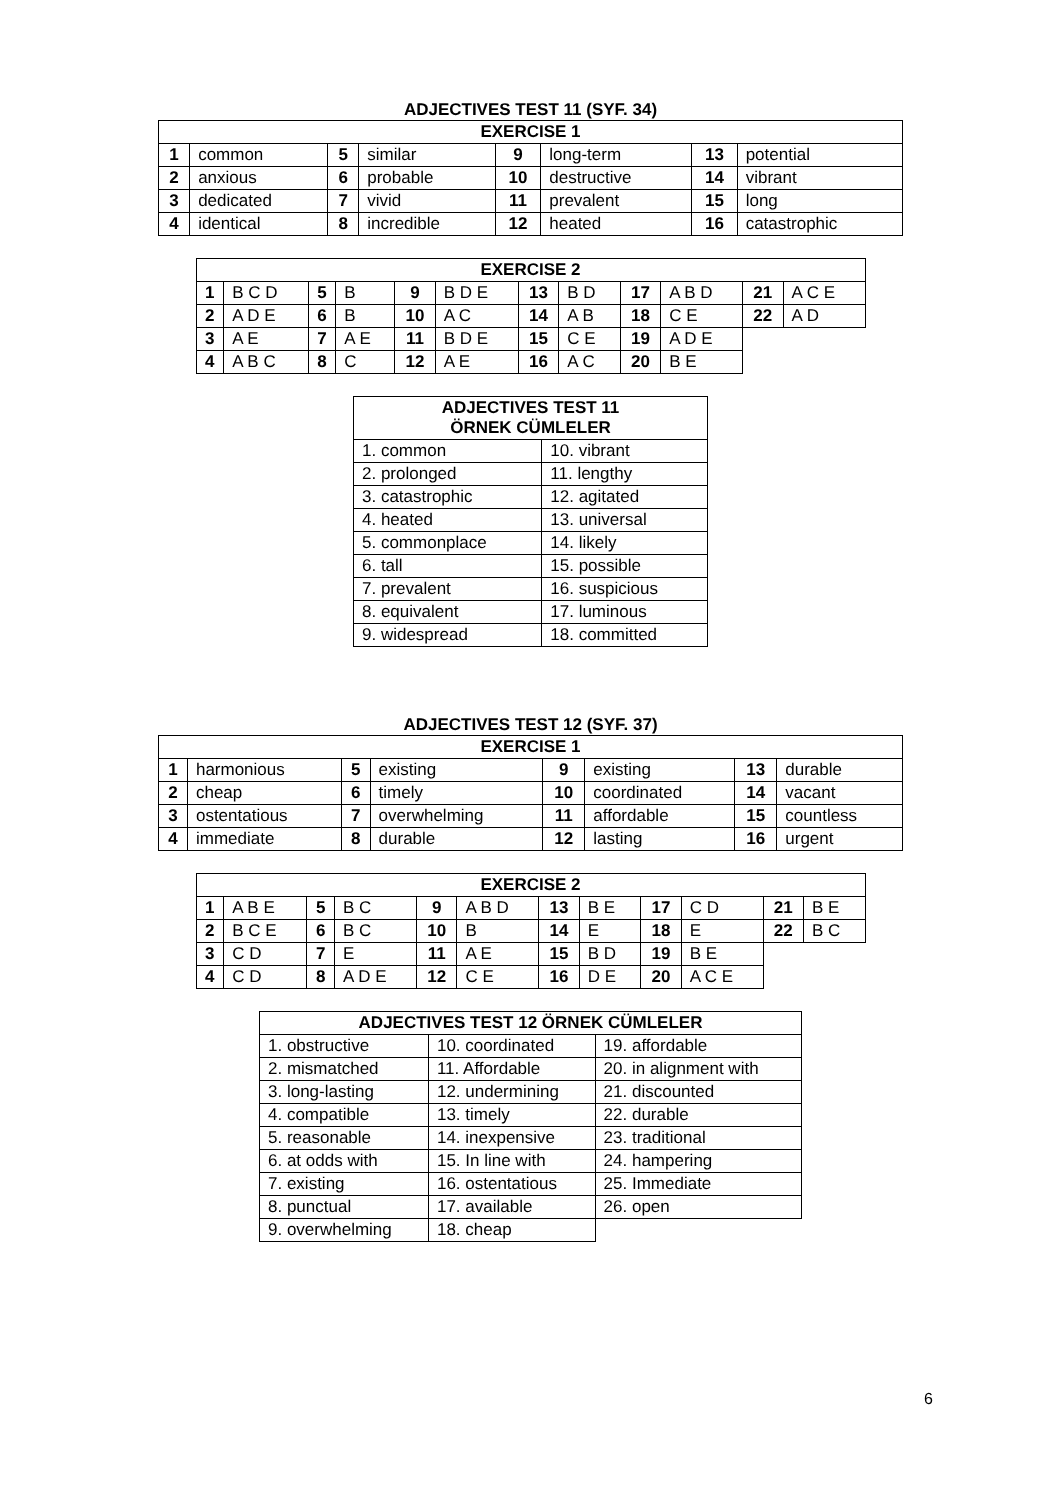ADJECTIVES TEST 11 (SYF. 34)
| EXERCISE 1 | | | | | | | |
| --- | --- | --- | --- | --- | --- | --- | --- |
| 1 | common | 5 | similar | 9 | long-term | 13 | potential |
| 2 | anxious | 6 | probable | 10 | destructive | 14 | vibrant |
| 3 | dedicated | 7 | vivid | 11 | prevalent | 15 | long |
| 4 | identical | 8 | incredible | 12 | heated | 16 | catastrophic |
| EXERCISE 2 | | | | | | | | | | | |
| --- | --- | --- | --- | --- | --- | --- | --- | --- | --- | --- | --- |
| 1 | B C D | 5 | B | 9 | B D E | 13 | B D | 17 | A B D | 21 | A C E |
| 2 | A D E | 6 | B | 10 | A C | 14 | A B | 18 | C E | 22 | A D |
| 3 | A E | 7 | A E | 11 | B D E | 15 | C E | 19 | A D E | | |
| 4 | A B C | 8 | C | 12 | A E | 16 | A C | 20 | B E | | |
| ADJECTIVES TEST 11 ÖRNEK CÜMLELER | |
| --- | --- |
| 1. common | 10. vibrant |
| 2. prolonged | 11. lengthy |
| 3. catastrophic | 12. agitated |
| 4. heated | 13. universal |
| 5. commonplace | 14. likely |
| 6. tall | 15. possible |
| 7. prevalent | 16. suspicious |
| 8. equivalent | 17. luminous |
| 9. widespread | 18. committed |
ADJECTIVES TEST 12 (SYF. 37)
| EXERCISE 1 | | | | | | | |
| --- | --- | --- | --- | --- | --- | --- | --- |
| 1 | harmonious | 5 | existing | 9 | existing | 13 | durable |
| 2 | cheap | 6 | timely | 10 | coordinated | 14 | vacant |
| 3 | ostentatious | 7 | overwhelming | 11 | affordable | 15 | countless |
| 4 | immediate | 8 | durable | 12 | lasting | 16 | urgent |
| EXERCISE 2 | | | | | | | | | | | |
| --- | --- | --- | --- | --- | --- | --- | --- | --- | --- | --- | --- |
| 1 | A B E | 5 | B C | 9 | A B D | 13 | B E | 17 | C D | 21 | B E |
| 2 | B C E | 6 | B C | 10 | B | 14 | E | 18 | E | 22 | B C |
| 3 | C D | 7 | E | 11 | A E | 15 | B D | 19 | B E | | |
| 4 | C D | 8 | A D E | 12 | C E | 16 | D E | 20 | A C E | | |
| ADJECTIVES TEST 12 ÖRNEK CÜMLELER | | |
| --- | --- | --- |
| 1. obstructive | 10. coordinated | 19. affordable |
| 2. mismatched | 11. Affordable | 20. in alignment with |
| 3. long-lasting | 12. undermining | 21. discounted |
| 4. compatible | 13. timely | 22. durable |
| 5. reasonable | 14. inexpensive | 23. traditional |
| 6. at odds with | 15. In line with | 24. hampering |
| 7. existing | 16. ostentatious | 25. Immediate |
| 8. punctual | 17. available | 26. open |
| 9. overwhelming | 18. cheap | |
6